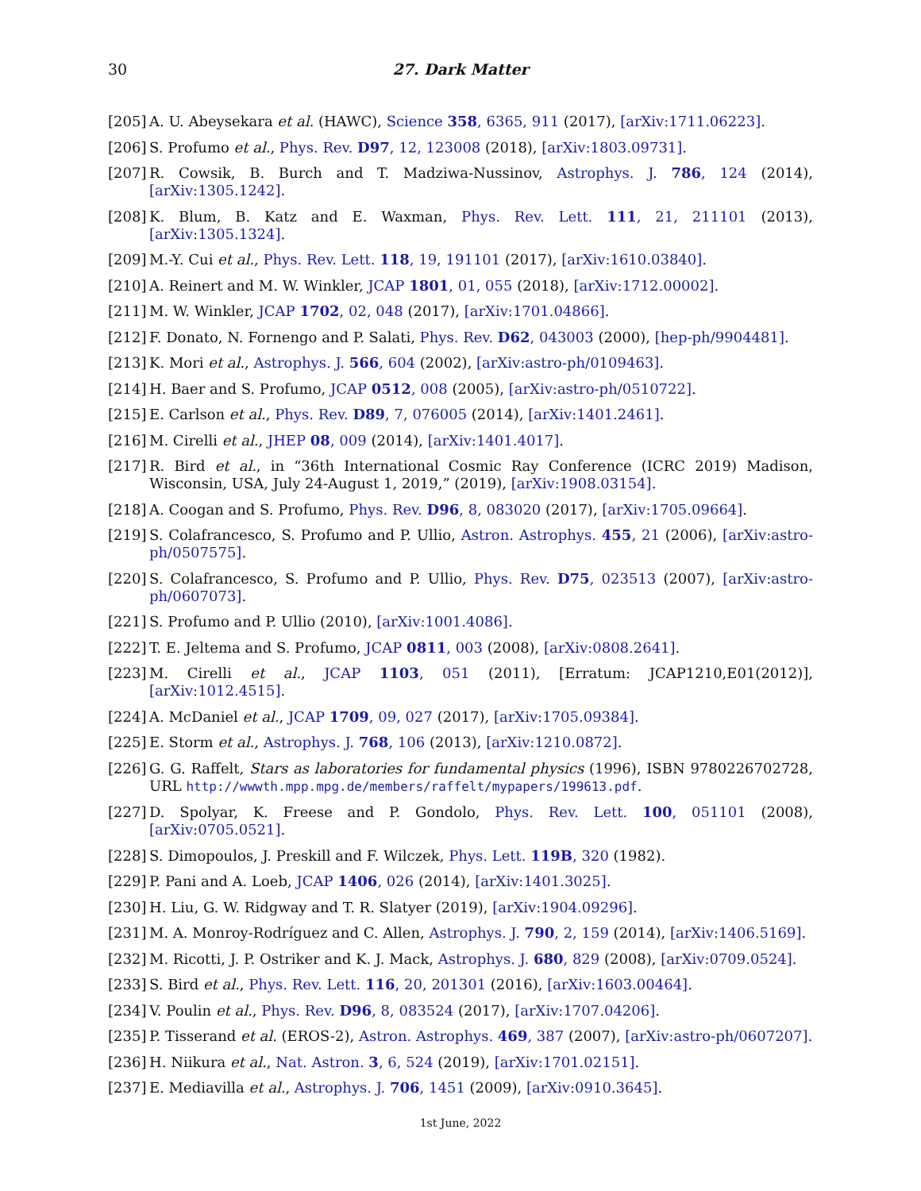30
27. Dark Matter
[205] A. U. Abeysekara et al. (HAWC), Science 358, 6365, 911 (2017), [arXiv:1711.06223].
[206] S. Profumo et al., Phys. Rev. D97, 12, 123008 (2018), [arXiv:1803.09731].
[207] R. Cowsik, B. Burch and T. Madziwa-Nussinov, Astrophys. J. 786, 124 (2014), [arXiv:1305.1242].
[208] K. Blum, B. Katz and E. Waxman, Phys. Rev. Lett. 111, 21, 211101 (2013), [arXiv:1305.1324].
[209] M.-Y. Cui et al., Phys. Rev. Lett. 118, 19, 191101 (2017), [arXiv:1610.03840].
[210] A. Reinert and M. W. Winkler, JCAP 1801, 01, 055 (2018), [arXiv:1712.00002].
[211] M. W. Winkler, JCAP 1702, 02, 048 (2017), [arXiv:1701.04866].
[212] F. Donato, N. Fornengo and P. Salati, Phys. Rev. D62, 043003 (2000), [hep-ph/9904481].
[213] K. Mori et al., Astrophys. J. 566, 604 (2002), [arXiv:astro-ph/0109463].
[214] H. Baer and S. Profumo, JCAP 0512, 008 (2005), [arXiv:astro-ph/0510722].
[215] E. Carlson et al., Phys. Rev. D89, 7, 076005 (2014), [arXiv:1401.2461].
[216] M. Cirelli et al., JHEP 08, 009 (2014), [arXiv:1401.4017].
[217] R. Bird et al., in “36th International Cosmic Ray Conference (ICRC 2019) Madison, Wisconsin, USA, July 24-August 1, 2019,” (2019), [arXiv:1908.03154].
[218] A. Coogan and S. Profumo, Phys. Rev. D96, 8, 083020 (2017), [arXiv:1705.09664].
[219] S. Colafrancesco, S. Profumo and P. Ullio, Astron. Astrophys. 455, 21 (2006), [arXiv:astro-ph/0507575].
[220] S. Colafrancesco, S. Profumo and P. Ullio, Phys. Rev. D75, 023513 (2007), [arXiv:astro-ph/0607073].
[221] S. Profumo and P. Ullio (2010), [arXiv:1001.4086].
[222] T. E. Jeltema and S. Profumo, JCAP 0811, 003 (2008), [arXiv:0808.2641].
[223] M. Cirelli et al., JCAP 1103, 051 (2011), [Erratum: JCAP1210,E01(2012)], [arXiv:1012.4515].
[224] A. McDaniel et al., JCAP 1709, 09, 027 (2017), [arXiv:1705.09384].
[225] E. Storm et al., Astrophys. J. 768, 106 (2013), [arXiv:1210.0872].
[226] G. G. Raffelt, Stars as laboratories for fundamental physics (1996), ISBN 9780226702728, URL http://wwwth.mpp.mpg.de/members/raffelt/mypapers/199613.pdf.
[227] D. Spolyar, K. Freese and P. Gondolo, Phys. Rev. Lett. 100, 051101 (2008), [arXiv:0705.0521].
[228] S. Dimopoulos, J. Preskill and F. Wilczek, Phys. Lett. 119B, 320 (1982).
[229] P. Pani and A. Loeb, JCAP 1406, 026 (2014), [arXiv:1401.3025].
[230] H. Liu, G. W. Ridgway and T. R. Slatyer (2019), [arXiv:1904.09296].
[231] M. A. Monroy-Rodríguez and C. Allen, Astrophys. J. 790, 2, 159 (2014), [arXiv:1406.5169].
[232] M. Ricotti, J. P. Ostriker and K. J. Mack, Astrophys. J. 680, 829 (2008), [arXiv:0709.0524].
[233] S. Bird et al., Phys. Rev. Lett. 116, 20, 201301 (2016), [arXiv:1603.00464].
[234] V. Poulin et al., Phys. Rev. D96, 8, 083524 (2017), [arXiv:1707.04206].
[235] P. Tisserand et al. (EROS-2), Astron. Astrophys. 469, 387 (2007), [arXiv:astro-ph/0607207].
[236] H. Niikura et al., Nat. Astron. 3, 6, 524 (2019), [arXiv:1701.02151].
[237] E. Mediavilla et al., Astrophys. J. 706, 1451 (2009), [arXiv:0910.3645].
1st June, 2022